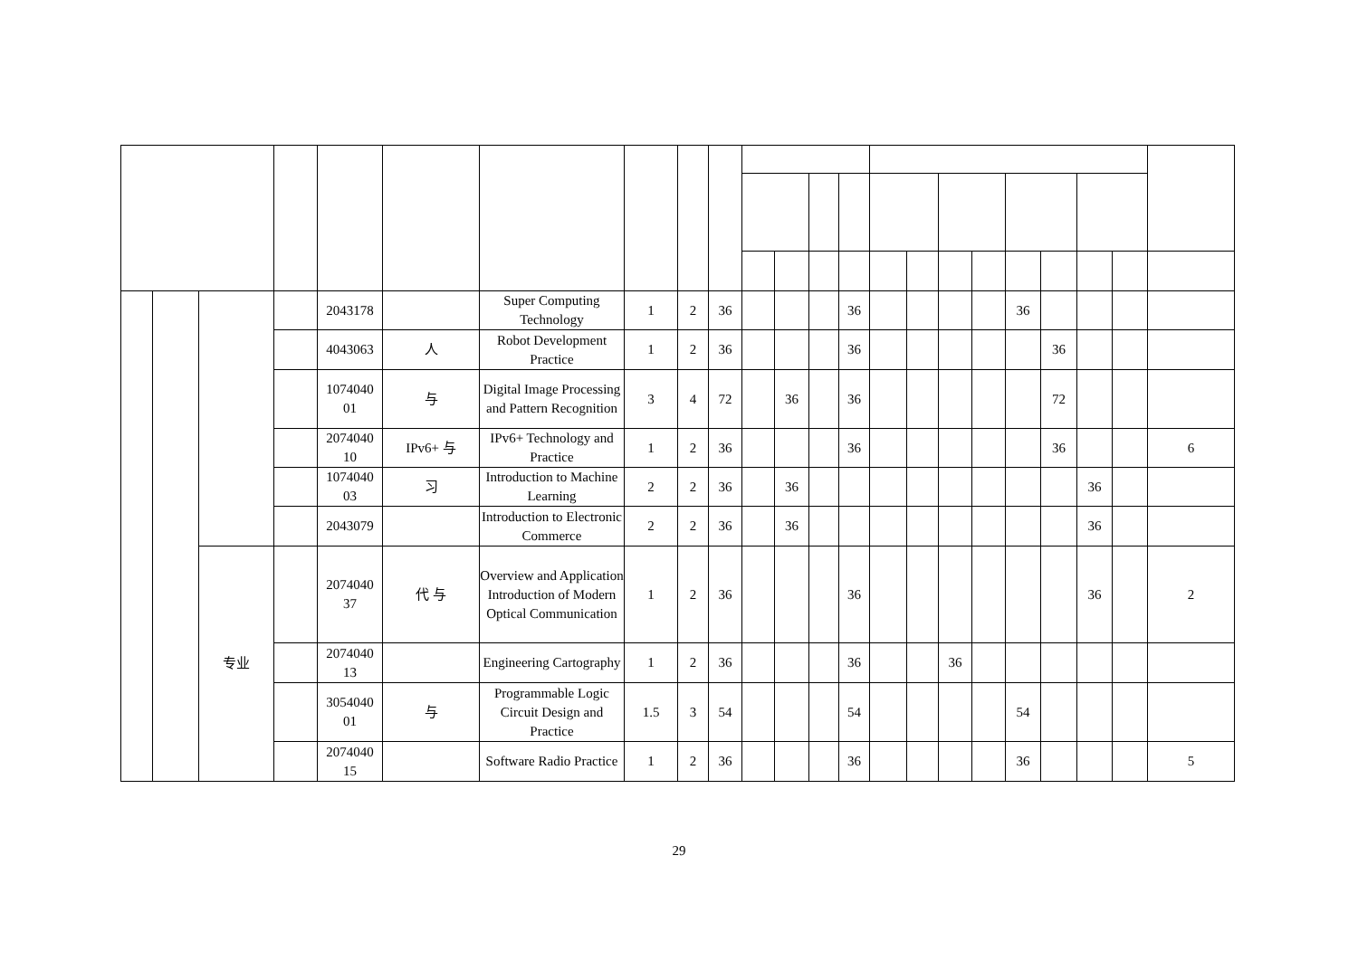| | | | | 2043178 | | Super Computing Technology | 1 | 2 | 36 | | | | 36 | | | | | 36 | | | | |
| | | | | 4043063 | 人 | Robot Development Practice | 1 | 2 | 36 | | | | 36 | | | | | | 36 | | | |
| | | | | 1074040 01 | 与 | Digital Image Processing and Pattern Recognition | 3 | 4 | 72 | | 36 | | 36 | | | | | | 72 | | | |
| | | | | 2074040 10 | IPv6+ 与 | IPv6+ Technology and Practice | 1 | 2 | 36 | | | | 36 | | | | | | 36 | | | 6 |
| | | | | 1074040 03 | 习 | Introduction to Machine Learning | 2 | 2 | 36 | | 36 | | | | | | | | | 36 | | |
| | | | | 2043079 | | Introduction to Electronic Commerce | 2 | 2 | 36 | | 36 | | | | | | | | | 36 | | |
| | | 专业 | | 2074040 37 | 代 与 | Overview and Application Introduction of Modern Optical Communication | 1 | 2 | 36 | | | | 36 | | | | | | | 36 | | 2 |
| | | | | 2074040 13 | | Engineering Cartography | 1 | 2 | 36 | | | | 36 | | | 36 | | | | | | |
| | | | | 3054040 01 | 与 | Programmable Logic Circuit Design and Practice | 1.5 | 3 | 54 | | | | 54 | | | | | 54 | | | | |
| | | | | 2074040 15 | | Software Radio Practice | 1 | 2 | 36 | | | | 36 | | | | | 36 | | | | 5 |
29